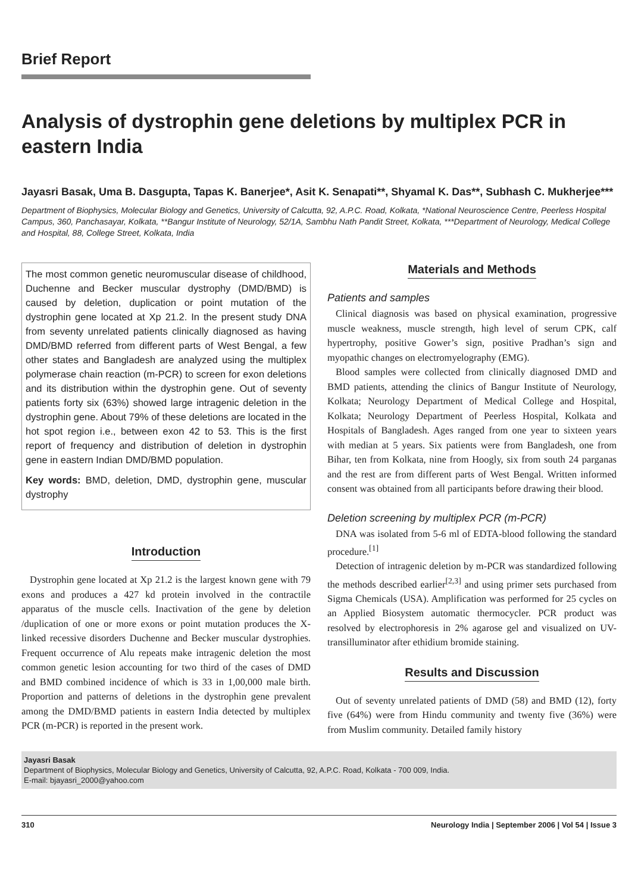Brief Report
Analysis of dystrophin gene deletions by multiplex PCR in eastern India
Jayasri Basak, Uma B. Dasgupta, Tapas K. Banerjee*, Asit K. Senapati**, Shyamal K. Das**, Subhash C. Mukherjee***
Department of Biophysics, Molecular Biology and Genetics, University of Calcutta, 92, A.P.C. Road, Kolkata, *National Neuroscience Centre, Peerless Hospital Campus, 360, Panchasayar, Kolkata, **Bangur Institute of Neurology, 52/1A, Sambhu Nath Pandit Street, Kolkata, ***Department of Neurology, Medical College and Hospital, 88, College Street, Kolkata, India
The most common genetic neuromuscular disease of childhood, Duchenne and Becker muscular dystrophy (DMD/BMD) is caused by deletion, duplication or point mutation of the dystrophin gene located at Xp 21.2. In the present study DNA from seventy unrelated patients clinically diagnosed as having DMD/BMD referred from different parts of West Bengal, a few other states and Bangladesh are analyzed using the multiplex polymerase chain reaction (m-PCR) to screen for exon deletions and its distribution within the dystrophin gene. Out of seventy patients forty six (63%) showed large intragenic deletion in the dystrophin gene. About 79% of these deletions are located in the hot spot region i.e., between exon 42 to 53. This is the first report of frequency and distribution of deletion in dystrophin gene in eastern Indian DMD/BMD population.
Key words: BMD, deletion, DMD, dystrophin gene, muscular dystrophy
Introduction
Dystrophin gene located at Xp 21.2 is the largest known gene with 79 exons and produces a 427 kd protein involved in the contractile apparatus of the muscle cells. Inactivation of the gene by deletion /duplication of one or more exons or point mutation produces the X-linked recessive disorders Duchenne and Becker muscular dystrophies. Frequent occurrence of Alu repeats make intragenic deletion the most common genetic lesion accounting for two third of the cases of DMD and BMD combined incidence of which is 33 in 1,00,000 male birth. Proportion and patterns of deletions in the dystrophin gene prevalent among the DMD/BMD patients in eastern India detected by multiplex PCR (m-PCR) is reported in the present work.
Materials and Methods
Patients and samples
Clinical diagnosis was based on physical examination, progressive muscle weakness, muscle strength, high level of serum CPK, calf hypertrophy, positive Gower’s sign, positive Pradhan’s sign and myopathic changes on electromyelography (EMG).
Blood samples were collected from clinically diagnosed DMD and BMD patients, attending the clinics of Bangur Institute of Neurology, Kolkata; Neurology Department of Medical College and Hospital, Kolkata; Neurology Department of Peerless Hospital, Kolkata and Hospitals of Bangladesh. Ages ranged from one year to sixteen years with median at 5 years. Six patients were from Bangladesh, one from Bihar, ten from Kolkata, nine from Hoogly, six from south 24 parganas and the rest are from different parts of West Bengal. Written informed consent was obtained from all participants before drawing their blood.
Deletion screening by multiplex PCR (m-PCR)
DNA was isolated from 5-6 ml of EDTA-blood following the standard procedure.<sup>[1]</sup>
Detection of intragenic deletion by m-PCR was standardized following the methods described earlier<sup>[2,3]</sup> and using primer sets purchased from Sigma Chemicals (USA). Amplification was performed for 25 cycles on an Applied Biosystem automatic thermocycler. PCR product was resolved by electrophoresis in 2% agarose gel and visualized on UV-transilluminator after ethidium bromide staining.
Results and Discussion
Out of seventy unrelated patients of DMD (58) and BMD (12), forty five (64%) were from Hindu community and twenty five (36%) were from Muslim community. Detailed family history
Jayasri Basak
Department of Biophysics, Molecular Biology and Genetics, University of Calcutta, 92, A.P.C. Road, Kolkata - 700 009, India.
E-mail: bjayasri_2000@yahoo.com
310 Neurology India | September 2006 | Vol 54 | Issue 3